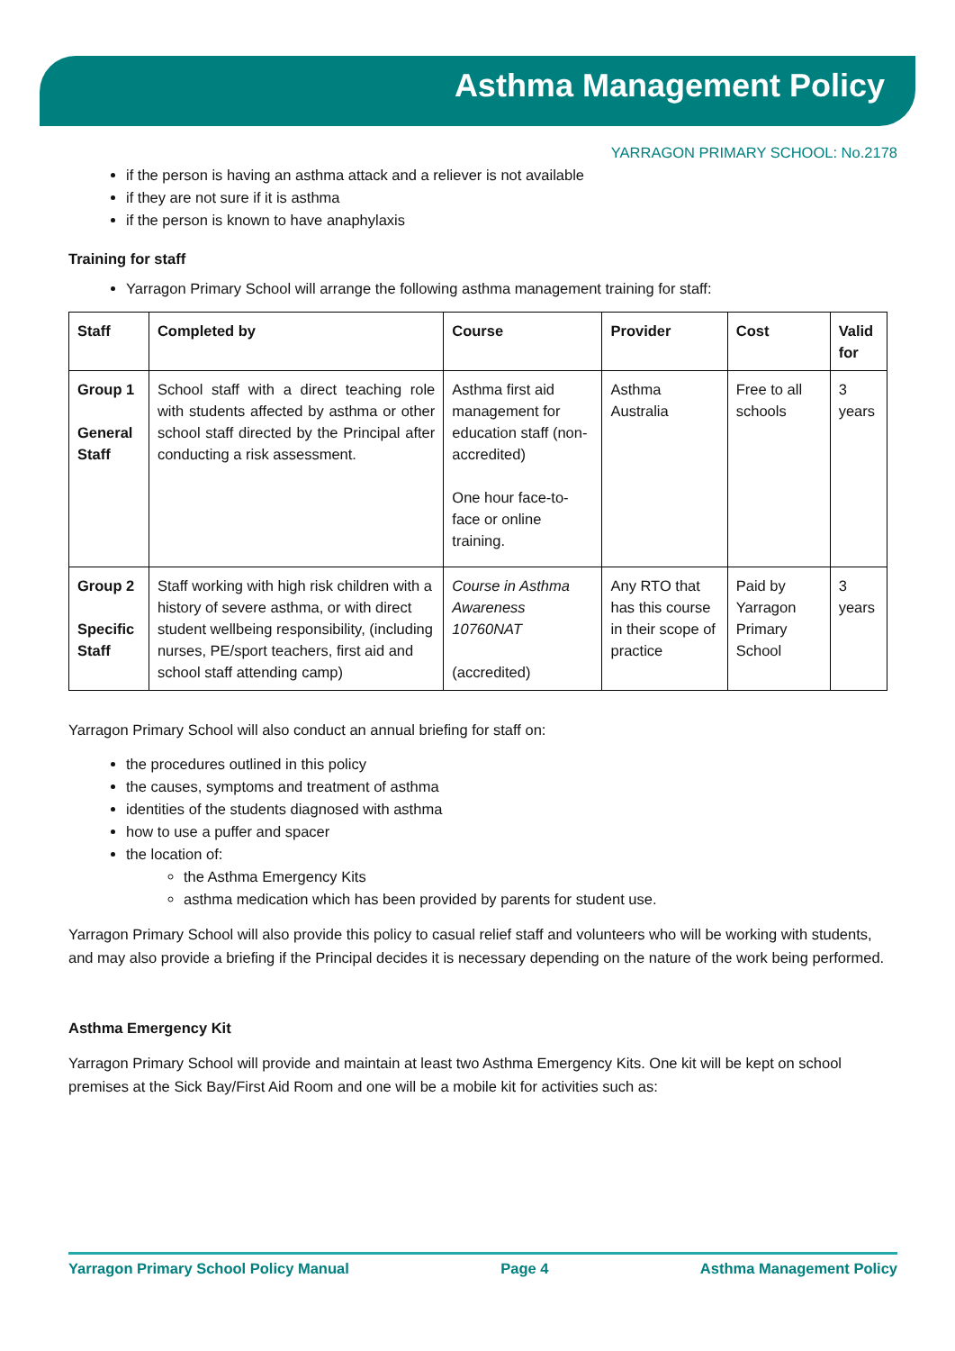Asthma Management Policy
YARRAGON PRIMARY SCHOOL: No.2178
if the person is having an asthma attack and a reliever is not available
if they are not sure if it is asthma
if the person is known to have anaphylaxis
Training for staff
Yarragon Primary School will arrange the following asthma management training for staff:
| Staff | Completed by | Course | Provider | Cost | Valid for |
| --- | --- | --- | --- | --- | --- |
| Group 1 General Staff | School staff with a direct teaching role with students affected by asthma or other school staff directed by the Principal after conducting a risk assessment. | Asthma first aid management for education staff (non-accredited) One hour face-to-face or online training. | Asthma Australia | Free to all schools | 3 years |
| Group 2 Specific Staff | Staff working with high risk children with a history of severe asthma, or with direct student wellbeing responsibility, (including nurses, PE/sport teachers, first aid and school staff attending camp) | Course in Asthma Awareness 10760NAT (accredited) | Any RTO that has this course in their scope of practice | Paid by Yarragon Primary School | 3 years |
Yarragon Primary School will also conduct an annual briefing for staff on:
the procedures outlined in this policy
the causes, symptoms and treatment of asthma
identities of the students diagnosed with asthma
how to use a puffer and spacer
the location of:
the Asthma Emergency Kits
asthma medication which has been provided by parents for student use.
Yarragon Primary School will also provide this policy to casual relief staff and volunteers who will be working with students, and may also provide a briefing if the Principal decides it is necessary depending on the nature of the work being performed.
Asthma Emergency Kit
Yarragon Primary School will provide and maintain at least two Asthma Emergency Kits. One kit will be kept on school premises at the Sick Bay/First Aid Room and one will be a mobile kit for activities such as:
Yarragon Primary School Policy Manual Page 4 Asthma Management Policy